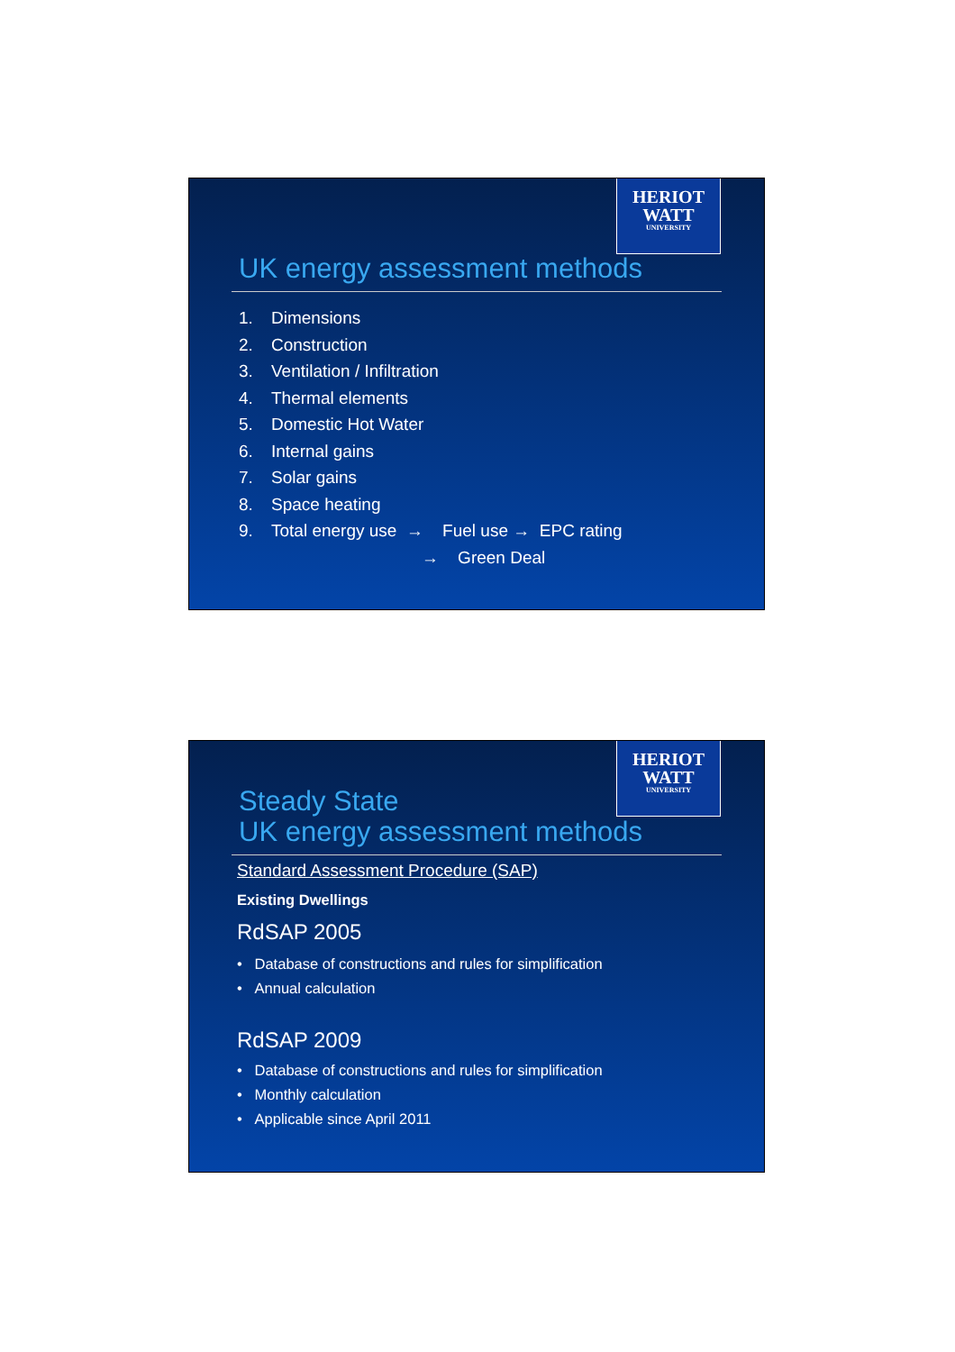HERIOT
WATT
UNIVERSITY
UK energy assessment methods
1. Dimensions
2. Construction
3. Ventilation / Infiltration
4. Thermal elements
5. Domestic Hot Water
6. Internal gains
7. Solar gains
8. Space heating
9. Total energy use → Fuel use → EPC rating
→ Green Deal
HERIOT
WATT
UNIVERSITY
Steady State
UK energy assessment methods
Standard Assessment Procedure (SAP)
Existing Dwellings
RdSAP 2005
• Database of constructions and rules for simplification
• Annual calculation
RdSAP 2009
• Database of constructions and rules for simplification
• Monthly calculation
• Applicable since April 2011